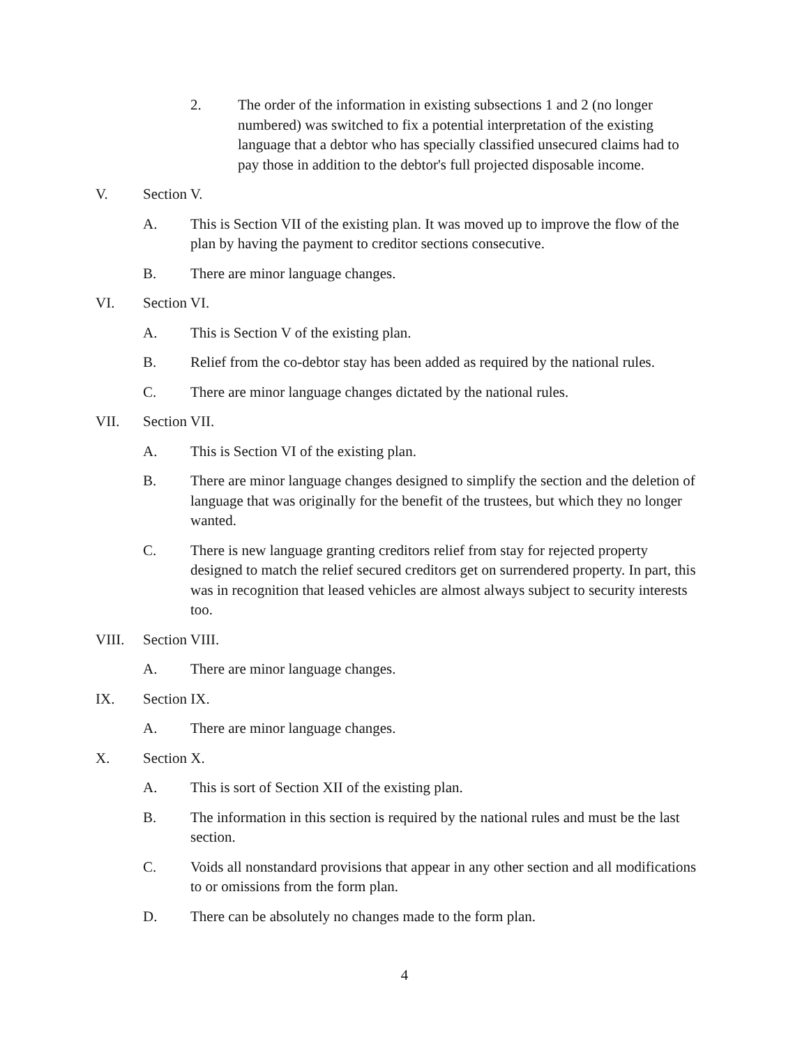2. The order of the information in existing subsections 1 and 2 (no longer numbered) was switched to fix a potential interpretation of the existing language that a debtor who has specially classified unsecured claims had to pay those in addition to the debtor's full projected disposable income.
V. Section V.
A. This is Section VII of the existing plan. It was moved up to improve the flow of the plan by having the payment to creditor sections consecutive.
B. There are minor language changes.
VI. Section VI.
A. This is Section V of the existing plan.
B. Relief from the co-debtor stay has been added as required by the national rules.
C. There are minor language changes dictated by the national rules.
VII. Section VII.
A. This is Section VI of the existing plan.
B. There are minor language changes designed to simplify the section and the deletion of language that was originally for the benefit of the trustees, but which they no longer wanted.
C. There is new language granting creditors relief from stay for rejected property designed to match the relief secured creditors get on surrendered property. In part, this was in recognition that leased vehicles are almost always subject to security interests too.
VIII. Section VIII.
A. There are minor language changes.
IX. Section IX.
A. There are minor language changes.
X. Section X.
A. This is sort of Section XII of the existing plan.
B. The information in this section is required by the national rules and must be the last section.
C. Voids all nonstandard provisions that appear in any other section and all modifications to or omissions from the form plan.
D. There can be absolutely no changes made to the form plan.
4